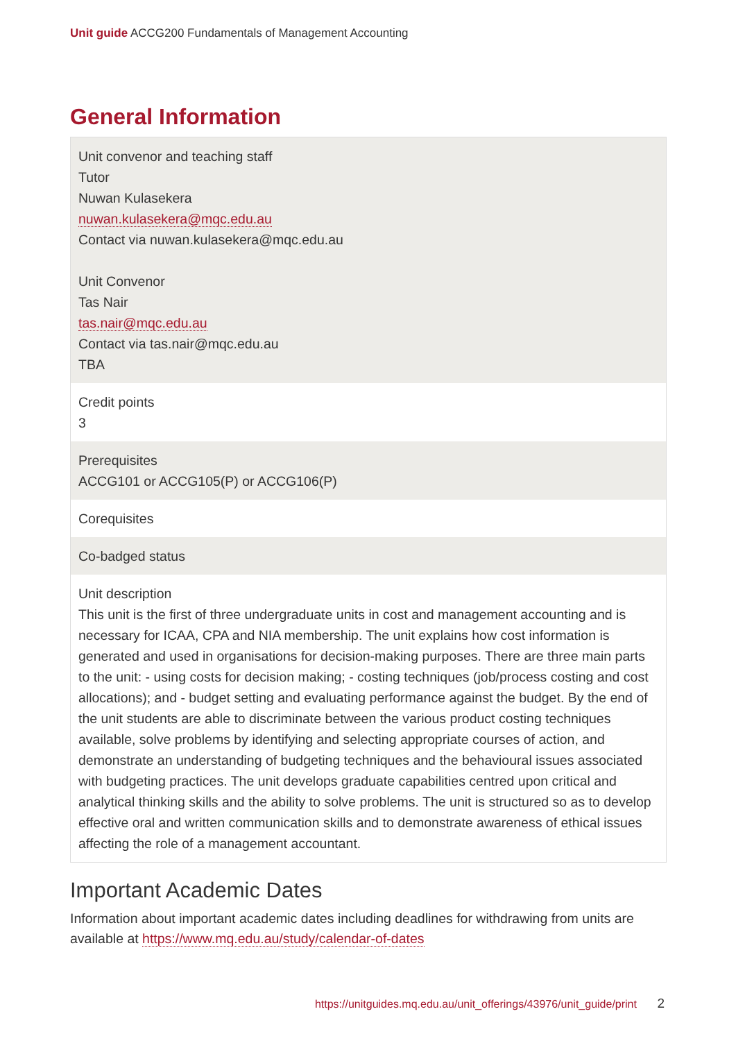Unit guide ACCG200 Fundamentals of Management Accounting
General Information
| Unit convenor and teaching staff Tutor Nuwan Kulasekera nuwan.kulasekera@mqc.edu.au Contact via nuwan.kulasekera@mqc.edu.au Unit Convenor Tas Nair tas.nair@mqc.edu.au Contact via tas.nair@mqc.edu.au TBA |
| Credit points 3 |
| Prerequisites ACCG101 or ACCG105(P) or ACCG106(P) |
| Corequisites |
| Co-badged status |
| Unit description This unit is the first of three undergraduate units in cost and management accounting and is necessary for ICAA, CPA and NIA membership. The unit explains how cost information is generated and used in organisations for decision-making purposes. There are three main parts to the unit: - using costs for decision making; - costing techniques (job/process costing and cost allocations); and - budget setting and evaluating performance against the budget. By the end of the unit students are able to discriminate between the various product costing techniques available, solve problems by identifying and selecting appropriate courses of action, and demonstrate an understanding of budgeting techniques and the behavioural issues associated with budgeting practices. The unit develops graduate capabilities centred upon critical and analytical thinking skills and the ability to solve problems. The unit is structured so as to develop effective oral and written communication skills and to demonstrate awareness of ethical issues affecting the role of a management accountant. |
Important Academic Dates
Information about important academic dates including deadlines for withdrawing from units are available at https://www.mq.edu.au/study/calendar-of-dates
https://unitguides.mq.edu.au/unit_offerings/43976/unit_guide/print 2